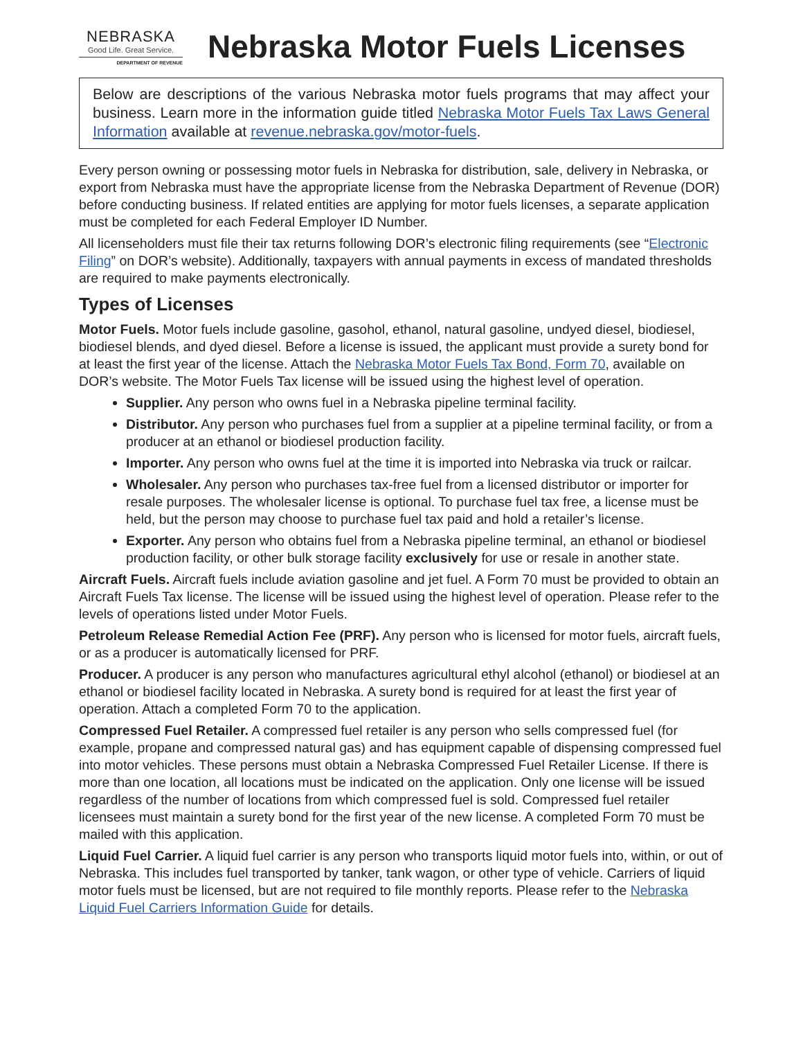NEBRASKA
Good Life. Great Service.
DEPARTMENT OF REVENUE
Nebraska Motor Fuels Licenses
Below are descriptions of the various Nebraska motor fuels programs that may affect your business. Learn more in the information guide titled Nebraska Motor Fuels Tax Laws General Information available at revenue.nebraska.gov/motor-fuels.
Every person owning or possessing motor fuels in Nebraska for distribution, sale, delivery in Nebraska, or export from Nebraska must have the appropriate license from the Nebraska Department of Revenue (DOR) before conducting business. If related entities are applying for motor fuels licenses, a separate application must be completed for each Federal Employer ID Number.
All licenseholders must file their tax returns following DOR’s electronic filing requirements (see “Electronic Filing” on DOR’s website). Additionally, taxpayers with annual payments in excess of mandated thresholds are required to make payments electronically.
Types of Licenses
Motor Fuels. Motor fuels include gasoline, gasohol, ethanol, natural gasoline, undyed diesel, biodiesel, biodiesel blends, and dyed diesel. Before a license is issued, the applicant must provide a surety bond for at least the first year of the license. Attach the Nebraska Motor Fuels Tax Bond, Form 70, available on DOR’s website. The Motor Fuels Tax license will be issued using the highest level of operation.
Supplier. Any person who owns fuel in a Nebraska pipeline terminal facility.
Distributor. Any person who purchases fuel from a supplier at a pipeline terminal facility, or from a producer at an ethanol or biodiesel production facility.
Importer. Any person who owns fuel at the time it is imported into Nebraska via truck or railcar.
Wholesaler. Any person who purchases tax-free fuel from a licensed distributor or importer for resale purposes. The wholesaler license is optional. To purchase fuel tax free, a license must be held, but the person may choose to purchase fuel tax paid and hold a retailer’s license.
Exporter. Any person who obtains fuel from a Nebraska pipeline terminal, an ethanol or biodiesel production facility, or other bulk storage facility exclusively for use or resale in another state.
Aircraft Fuels. Aircraft fuels include aviation gasoline and jet fuel. A Form 70 must be provided to obtain an Aircraft Fuels Tax license. The license will be issued using the highest level of operation. Please refer to the levels of operations listed under Motor Fuels.
Petroleum Release Remedial Action Fee (PRF). Any person who is licensed for motor fuels, aircraft fuels, or as a producer is automatically licensed for PRF.
Producer. A producer is any person who manufactures agricultural ethyl alcohol (ethanol) or biodiesel at an ethanol or biodiesel facility located in Nebraska. A surety bond is required for at least the first year of operation. Attach a completed Form 70 to the application.
Compressed Fuel Retailer. A compressed fuel retailer is any person who sells compressed fuel (for example, propane and compressed natural gas) and has equipment capable of dispensing compressed fuel into motor vehicles. These persons must obtain a Nebraska Compressed Fuel Retailer License. If there is more than one location, all locations must be indicated on the application. Only one license will be issued regardless of the number of locations from which compressed fuel is sold. Compressed fuel retailer licensees must maintain a surety bond for the first year of the new license. A completed Form 70 must be mailed with this application.
Liquid Fuel Carrier. A liquid fuel carrier is any person who transports liquid motor fuels into, within, or out of Nebraska. This includes fuel transported by tanker, tank wagon, or other type of vehicle. Carriers of liquid motor fuels must be licensed, but are not required to file monthly reports. Please refer to the Nebraska Liquid Fuel Carriers Information Guide for details.